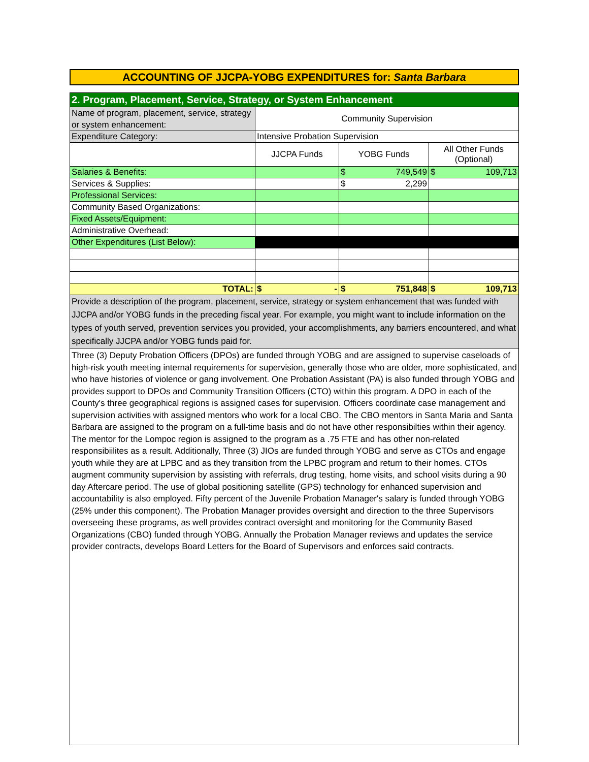ACCOUNTING OF JJCPA-YOBG EXPENDITURES for: Santa Barbara
| 2. Program, Placement, Service, Strategy, or System Enhancement | | | |
| Name of program, placement, service, strategy or system enhancement: | Community Supervision | | |
| Expenditure Category: | Intensive Probation Supervision | | |
| | JJCPA Funds | YOBG Funds | All Other Funds (Optional) |
| Salaries & Benefits: | | $ 749,549 | $ 109,713 |
| Services & Supplies: | | $ 2,299 | |
| Professional Services: | | | |
| Community Based Organizations: | | | |
| Fixed Assets/Equipment: | | | |
| Administrative Overhead: | | | |
| Other Expenditures (List Below): | | | |
| TOTAL: | $ - | $ 751,848 | $ 109,713 |
| Provide a description of the program, placement, service, strategy or system enhancement that was funded with JJCPA and/or YOBG funds in the preceding fiscal year. For example, you might want to include information on the types of youth served, prevention services you provided, your accomplishments, any barriers encountered, and what specifically JJCPA and/or YOBG funds paid for. | | | |
Three (3) Deputy Probation Officers (DPOs) are funded through YOBG and are assigned to supervise caseloads of high-risk youth meeting internal requirements for supervision, generally those who are older, more sophisticated, and who have histories of violence or gang involvement. One Probation Assistant (PA) is also funded through YOBG and provides support to DPOs and Community Transition Officers (CTO) within this program. A DPO in each of the County's three geographical regions is assigned cases for supervision. Officers coordinate case management and supervision activities with assigned mentors who work for a local CBO. The CBO mentors in Santa Maria and Santa Barbara are assigned to the program on a full-time basis and do not have other responsibilties within their agency. The mentor for the Lompoc region is assigned to the program as a .75 FTE and has other non-related responsibiilites as a result. Additionally, Three (3) JIOs are funded through YOBG and serve as CTOs and engage youth while they are at LPBC and as they transition from the LPBC program and return to their homes. CTOs augment community supervision by assisting with referrals, drug testing, home visits, and school visits during a 90 day Aftercare period. The use of global positioning satellite (GPS) technology for enhanced supervision and accountability is also employed. Fifty percent of the Juvenile Probation Manager's salary is funded through YOBG (25% under this component). The Probation Manager provides oversight and direction to the three Supervisors overseeing these programs, as well provides contract oversight and monitoring for the Community Based Organizations (CBO) funded through YOBG. Annually the Probation Manager reviews and updates the service provider contracts, develops Board Letters for the Board of Supervisors and enforces said contracts.